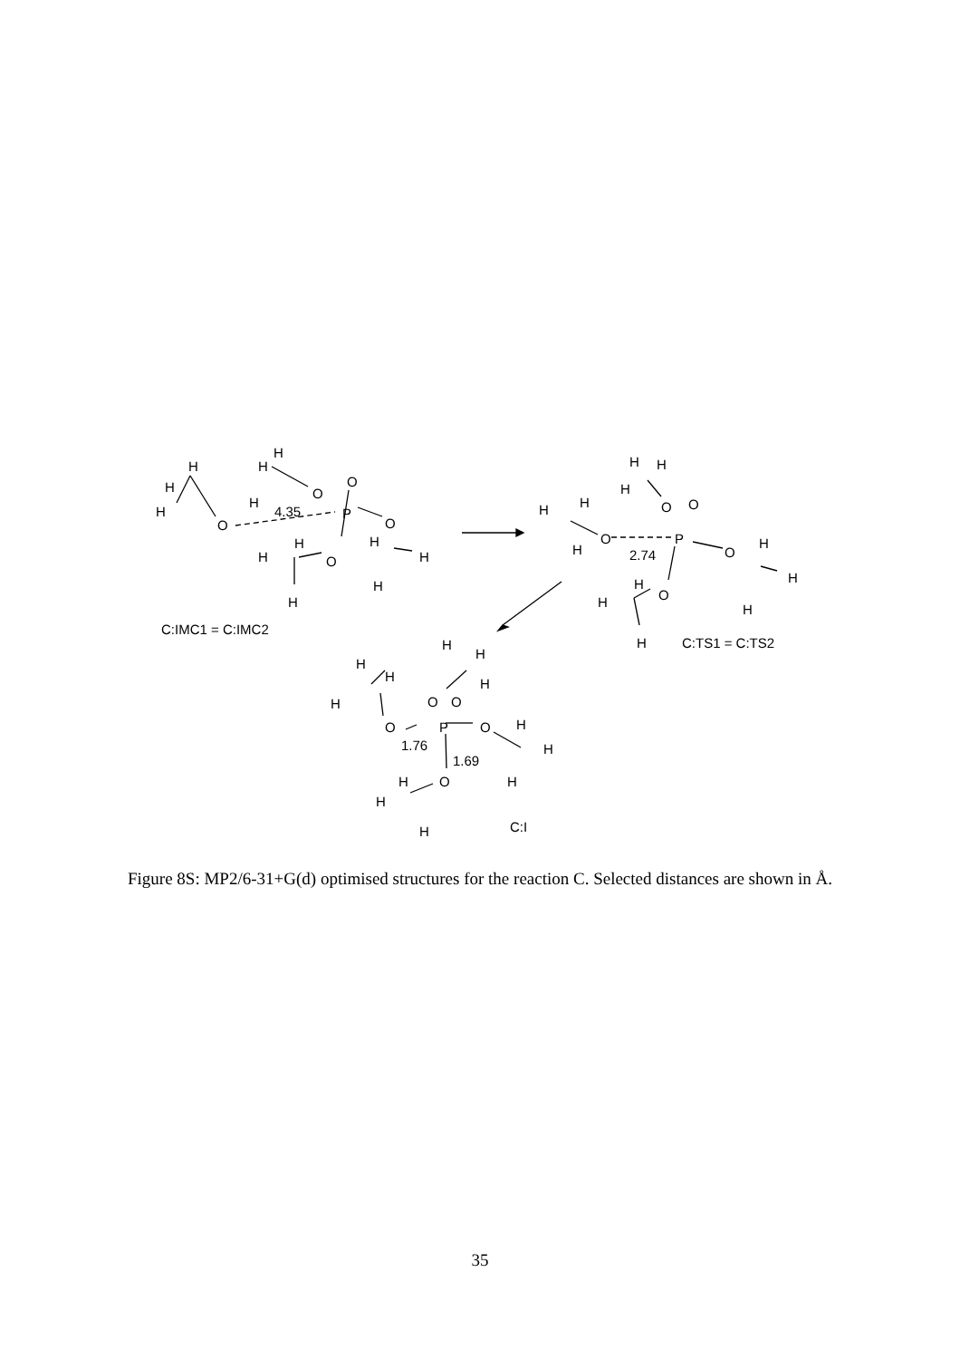H
H
H
O
H
H
H
O
O
4.35
P
O
H
H
H
H
H
O
H
C:IMC1 = C:IMC2
H
H
H
O
H
H
H
O
O
P
2.74
O
H
H
H
H
H
O
H
C:TS1 = C:TS2
H
H
H
O
H
H
H
O
O
P
1.76
O
H
H
1.69
O
H
H
H
H
C:I
Figure 8S: MP2/6-31+G(d) optimised structures for the reaction C. Selected distances are shown in Å.
35